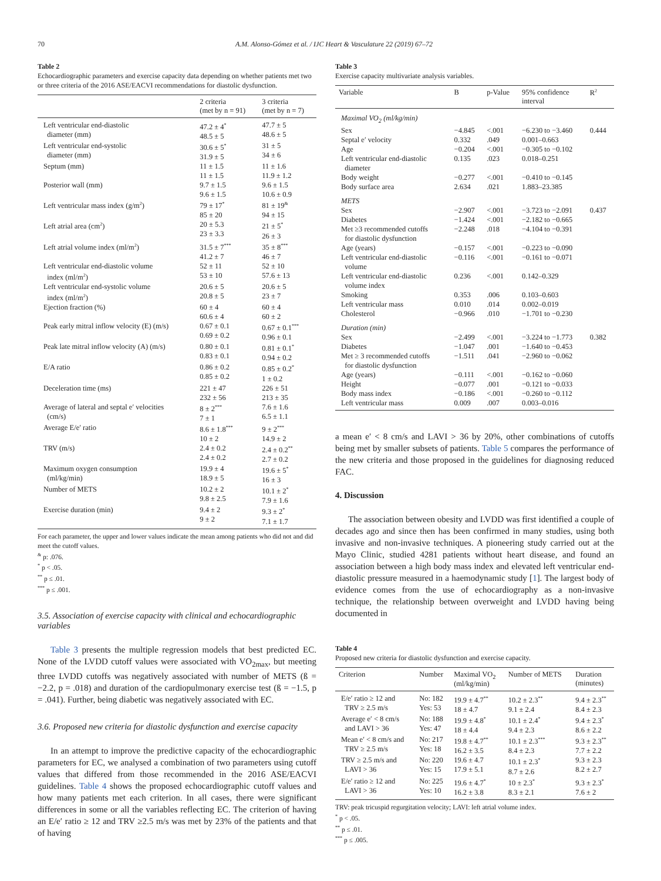70 A.M. Alonso-Gómez et al. / IJC Heart & Vasculature 22 (2019) 67–72
Table 2
Echocardiographic parameters and exercise capacity data depending on whether patients met two or three criteria of the 2016 ASE/EACVI recommendations for diastolic dysfunction.
| | 2 criteria (met by n = 91) | 3 criteria (met by n = 7) |
| --- | --- | --- |
| Left ventricular end-diastolic diameter (mm) | 47.2 ± 4<sup>*</sup> 48.5 ± 5 | 47.7 ± 5 48.6 ± 5 |
| Left ventricular end-systolic diameter (mm) | 30.6 ± 5<sup>*</sup> 31.9 ± 5 | 31 ± 5 34 ± 6 |
| Septum (mm) | 11 ± 1.5 11 ± 1.5 | 11 ± 1.6 11.9 ± 1.2 |
| Posterior wall (mm) | 9.7 ± 1.5 9.6 ± 1.5 | 9.6 ± 1.5 10.6 ± 0.9 |
| Left ventricular mass index (g/m<sup>2</sup>) | 79 ± 17<sup>*</sup> 85 ± 20 | 81 ± 19<sup>&</sup> 94 ± 15 |
| Left atrial area (cm<sup>2</sup>) | 20 ± 5.3 23 ± 3.3 | 21 ± 5<sup>*</sup> 26 ± 3 |
| Left atrial volume index (ml/m<sup>2</sup>) | 31.5 ± 7<sup>***</sup> 41.2 ± 7 | 35 ± 8<sup>***</sup> 46 ± 7 |
| Left ventricular end-diastolic volume index (ml/m<sup>2</sup>) | 52 ± 11 53 ± 10 | 52 ± 10 57.6 ± 13 |
| Left ventricular end-systolic volume index (ml/m<sup>2</sup>) | 20.6 ± 5 20.8 ± 5 | 20.6 ± 5 23 ± 7 |
| Ejection fraction (%) | 60 ± 4 60.6 ± 4 | 60 ± 4 60 ± 2 |
| Peak early mitral inflow velocity (E) (m/s) | 0.67 ± 0.1 0.69 ± 0.2 | 0.67 ± 0.1<sup>***</sup> 0.96 ± 0.1 |
| Peak late mitral inflow velocity (A) (m/s) | 0.80 ± 0.1 0.83 ± 0.1 | 0.81 ± 0.1<sup>*</sup> 0.94 ± 0.2 |
| E/A ratio | 0.86 ± 0.2 0.85 ± 0.2 | 0.85 ± 0.2<sup>*</sup> 1 ± 0.2 |
| Deceleration time (ms) | 221 ± 47 232 ± 56 | 226 ± 51 213 ± 35 |
| Average of lateral and septal e′ velocities (cm/s) | 8 ± 2<sup>***</sup> 7 ± 1 | 7.6 ± 1.6 6.5 ± 1.1 |
| Average E/e′ ratio | 8.6 ± 1.8<sup>***</sup> 10 ± 2 | 9 ± 2<sup>***</sup> 14.9 ± 2 |
| TRV (m/s) | 2.4 ± 0.2 2.4 ± 0.2 | 2.4 ± 0.2<sup>**</sup> 2.7 ± 0.2 |
| Maximum oxygen consumption (ml/kg/min) | 19.9 ± 4 18.9 ± 5 | 19.6 ± 5<sup>*</sup> 16 ± 3 |
| Number of METS | 10.2 ± 2 9.8 ± 2.5 | 10.1 ± 2<sup>*</sup> 7.9 ± 1.6 |
| Exercise duration (min) | 9.4 ± 2 9 ± 2 | 9.3 ± 2<sup>*</sup> 7.1 ± 1.7 |
For each parameter, the upper and lower values indicate the mean among patients who did not and did meet the cutoff values.
<sup>&</sup> p: .076.
<sup>*</sup> p < .05.
<sup>**</sup> p ≤ .01.
<sup>***</sup> p ≤ .001.
3.5. Association of exercise capacity with clinical and echocardiographic variables
Table 3 presents the multiple regression models that best predicted EC. None of the LVDD cutoff values were associated with VO<sub>2max</sub>, but meeting three LVDD cutoffs was negatively associated with number of METS (ß = −2.2, p = .018) and duration of the cardiopulmonary exercise test (ß = −1.5, p = .041). Further, being diabetic was negatively associated with EC.
3.6. Proposed new criteria for diastolic dysfunction and exercise capacity
In an attempt to improve the predictive capacity of the echocardiographic parameters for EC, we analysed a combination of two parameters using cutoff values that differed from those recommended in the 2016 ASE/EACVI guidelines. Table 4 shows the proposed echocardiographic cutoff values and how many patients met each criterion. In all cases, there were significant differences in some or all the variables reflecting EC. The criterion of having an E/e′ ratio ≥ 12 and TRV ≥2.5 m/s was met by 23% of the patients and that of having
Table 3
Exercise capacity multivariate analysis variables.
| Variable | B | p-Value | 95% confidence interval | R<sup>2</sup> |
| --- | --- | --- | --- | --- |
| Maximal VO<sub>2</sub> (ml/kg/min) | | | | |
| Sex | −4.845 | <.001 | −6.230 to −3.460 | 0.444 |
| Septal e′ velocity | 0.332 | .049 | 0.001–0.663 | |
| Age | −0.204 | <.001 | −0.305 to −0.102 | |
| Left ventricular end-diastolic diameter | 0.135 | .023 | 0.018–0.251 | |
| Body weight | −0.277 | <.001 | −0.410 to −0.145 | |
| Body surface area | 2.634 | .021 | 1.883–23.385 | |
| METS | | | | |
| Sex | −2.907 | <.001 | −3.723 to −2.091 | 0.437 |
| Diabetes | −1.424 | <.001 | −2.182 to −0.665 | |
| Met ≥3 recommended cutoffs for diastolic dysfunction | −2.248 | .018 | −4.104 to −0.391 | |
| Age (years) | −0.157 | <.001 | −0.223 to −0.090 | |
| Left ventricular end-diastolic volume | −0.116 | <.001 | −0.161 to −0.071 | |
| Left ventricular end-diastolic volume index | 0.236 | <.001 | 0.142–0.329 | |
| Smoking | 0.353 | .006 | 0.103–0.603 | |
| Left ventricular mass | 0.010 | .014 | 0.002–0.019 | |
| Cholesterol | −0.966 | .010 | −1.701 to −0.230 | |
| Duration (min) | | | | |
| Sex | −2.499 | <.001 | −3.224 to −1.773 | 0.382 |
| Diabetes | −1.047 | .001 | −1.640 to −0.453 | |
| Met ≥ 3 recommended cutoffs for diastolic dysfunction | −1.511 | .041 | −2.960 to −0.062 | |
| Age (years) | −0.111 | <.001 | −0.162 to −0.060 | |
| Height | −0.077 | .001 | −0.121 to −0.033 | |
| Body mass index | −0.186 | <.001 | −0.260 to −0.112 | |
| Left ventricular mass | 0.009 | .007 | 0.003–0.016 | |
a mean e′ < 8 cm/s and LAVI > 36 by 20%, other combinations of cutoffs being met by smaller subsets of patients. Table 5 compares the performance of the new criteria and those proposed in the guidelines for diagnosing reduced FAC.
4. Discussion
The association between obesity and LVDD was first identified a couple of decades ago and since then has been confirmed in many studies, using both invasive and non-invasive techniques. A pioneering study carried out at the Mayo Clinic, studied 4281 patients without heart disease, and found an association between a high body mass index and elevated left ventricular end-diastolic pressure measured in a haemodynamic study [1]. The largest body of evidence comes from the use of echocardiography as a non-invasive technique, the relationship between overweight and LVDD having being documented in
Table 4
Proposed new criteria for diastolic dysfunction and exercise capacity.
| Criterion | Number | Maximal VO<sub>2</sub> (ml/kg/min) | Number of METS | Duration (minutes) |
| --- | --- | --- | --- | --- |
| E/e′ ratio ≥ 12 and TRV ≥ 2.5 m/s | No: 182 Yes: 53 | 19.9 ± 4.7<sup>**</sup> 18 ± 4.7 | 10.2 ± 2.3<sup>**</sup> 9.1 ± 2.4 | 9.4 ± 2.3<sup>**</sup> 8.4 ± 2.3 |
| Average e′ < 8 cm/s and LAVI > 36 | No: 188 Yes: 47 | 19.9 ± 4.8<sup>*</sup> 18 ± 4.4 | 10.1 ± 2.4<sup>*</sup> 9.4 ± 2.3 | 9.4 ± 2.3<sup>*</sup> 8.6 ± 2.2 |
| Mean e′ < 8 cm/s and TRV ≥ 2.5 m/s | No: 217 Yes: 18 | 19.8 ± 4.7<sup>**</sup> 16.2 ± 3.5 | 10.1 ± 2.3<sup>***</sup> 8.4 ± 2.3 | 9.3 ± 2.3<sup>**</sup> 7.7 ± 2.2 |
| TRV ≥ 2.5 m/s and LAVI > 36 | No: 220 Yes: 15 | 19.6 ± 4.7 17.9 ± 5.1 | 10.1 ± 2.3<sup>*</sup> 8.7 ± 2.6 | 9.3 ± 2.3 8.2 ± 2.7 |
| E/e′ ratio ≥ 12 and LAVI > 36 | No: 225 Yes: 10 | 19.6 ± 4.7<sup>*</sup> 16.2 ± 3.8 | 10 ± 2.3<sup>*</sup> 8.3 ± 2.1 | 9.3 ± 2.3<sup>*</sup> 7.6 ± 2 |
TRV: peak tricuspid regurgitation velocity; LAVI: left atrial volume index.
<sup>*</sup> p < .05.
<sup>**</sup> p ≤ .01.
<sup>***</sup> p ≤ .005.